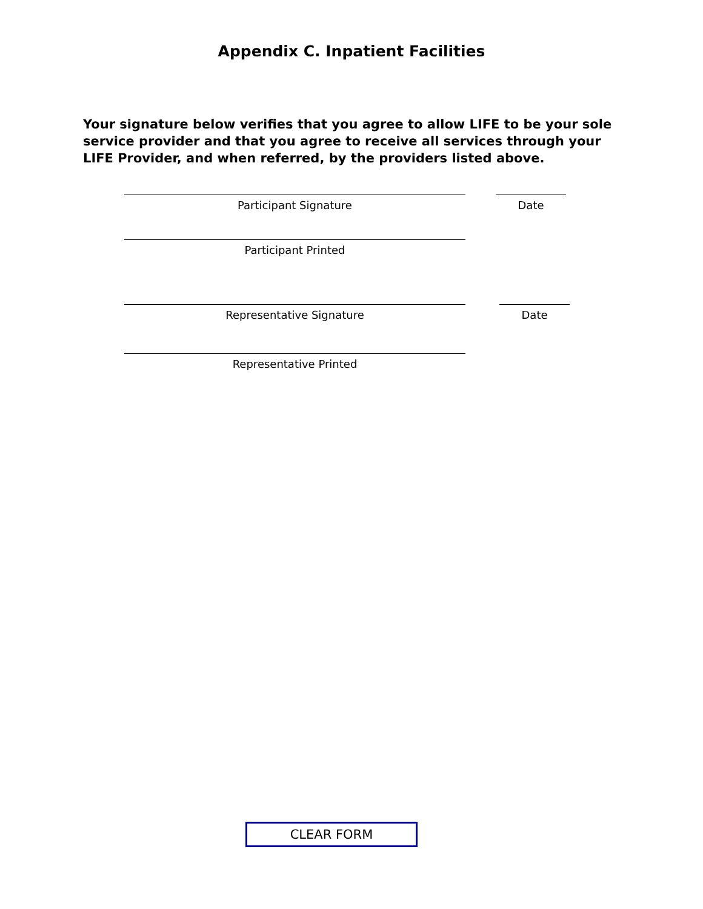Appendix C. Inpatient Facilities
Your signature below verifies that you agree to allow LIFE to be your sole service provider and that you agree to receive all services through your LIFE Provider, and when referred, by the providers listed above.
Participant Signature Date
Participant Printed
Representative Signature Date
Representative Printed
CLEAR FORM